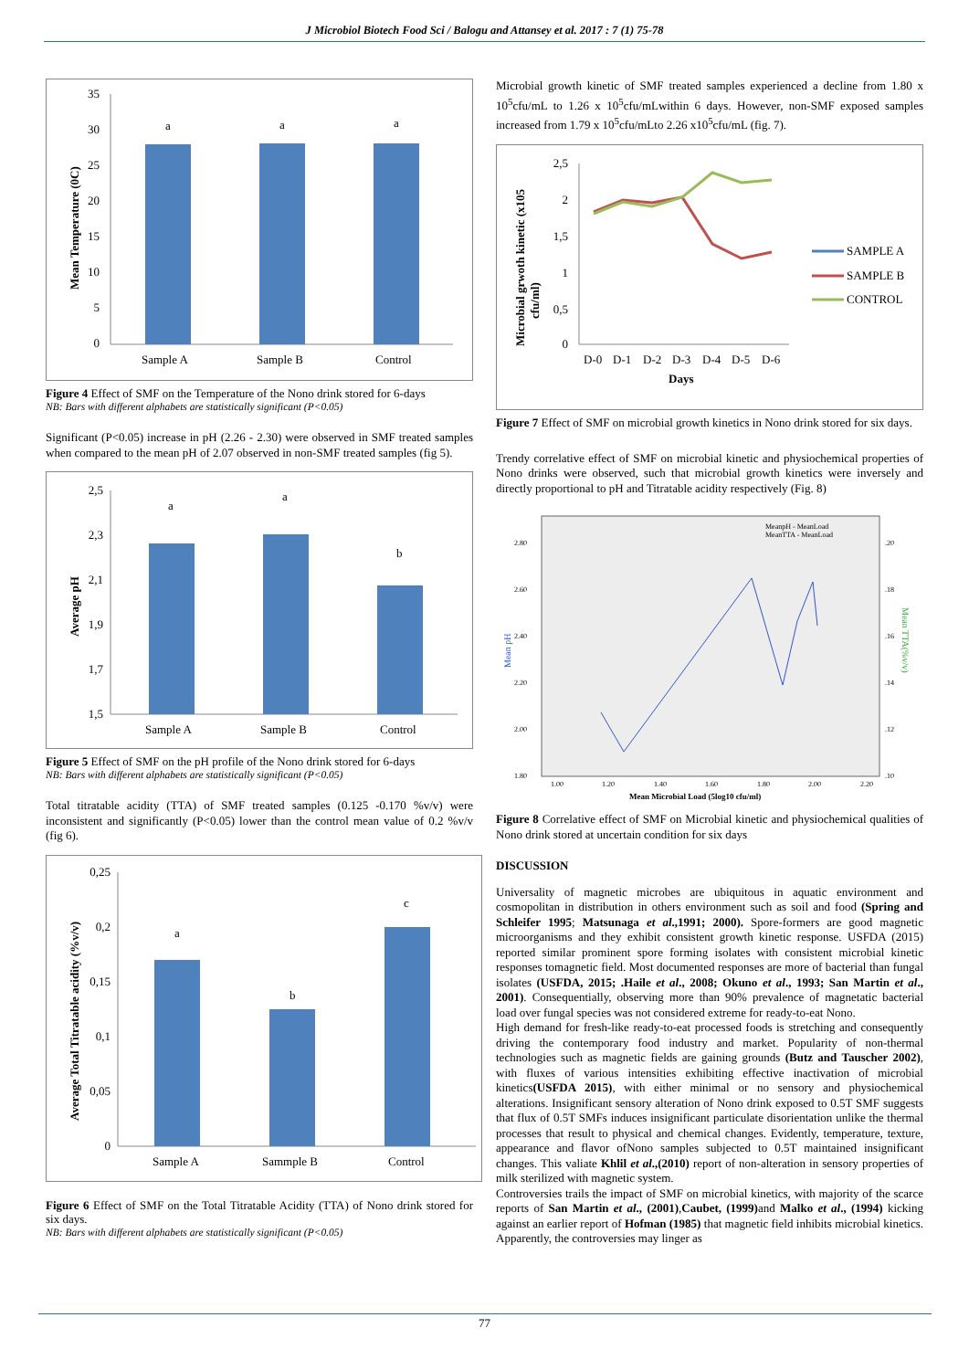J Microbiol Biotech Food Sci / Balogu and Attansey et al. 2017 : 7 (1) 75-78
Mean Temperature (0C)
35
30
25
20
15
10
5
0
a
a
a
Sample A
Sample B
Control
Figure 4 Effect of SMF on the Temperature of the Nono drink stored for 6-days
NB: Bars with different alphabets are statistically significant (P<0.05)
Significant (P<0.05) increase in pH (2.26 - 2.30) were observed in SMF treated samples when compared to the mean pH of 2.07 observed in non-SMF treated samples (fig 5).
Average pH
2,5
2,3
2,1
1,9
1,7
1,5
a
a
b
Sample A
Sample B
Control
Figure 5 Effect of SMF on the pH profile of the Nono drink stored for 6-days
NB: Bars with different alphabets are statistically significant (P<0.05)
Total titratable acidity (TTA) of SMF treated samples (0.125 -0.170 %v/v) were inconsistent and significantly (P<0.05) lower than the control mean value of 0.2 %v/v (fig 6).
Average Total Titratable acidity (%v/v)
0,25
0,2
0,15
0,1
0,05
0
a
b
c
Sample A
Sammple B
Control
Figure 6 Effect of SMF on the Total Titratable Acidity (TTA) of Nono drink stored for six days.
NB: Bars with different alphabets are statistically significant (P<0.05)
Microbial growth kinetic of SMF treated samples experienced a decline from 1.80 x 10<sup>5</sup>cfu/mL to 1.26 x 10<sup>5</sup>cfu/mLwithin 6 days. However, non-SMF exposed samples increased from 1.79 x 10<sup>5</sup>cfu/mLto 2.26 x10<sup>5</sup>cfu/mL (fig. 7).
Microbial grwoth kinetic (x105
cfu/ml)
2,5
2
1,5
1
0,5
0
D-0
D-1
D-2
D-3
D-4
D-5
D-6
Days
SAMPLE A
SAMPLE B
CONTROL
Figure 7 Effect of SMF on microbial growth kinetics in Nono drink stored for six days.
Trendy correlative effect of SMF on microbial kinetic and physiochemical properties of Nono drinks were observed, such that microbial growth kinetics were inversely and directly proportional to pH and Titratable acidity respectively (Fig. 8)
Mean pH
Mean TTA(%v/v)
MeanpH - MeanLoad
MeanTTA - MeanLoad
2.80
2.60
2.40
2.20
2.00
1.80
.20
.18
.16
.14
.12
.10
1.00
1.20
1.40
1.60
1.80
2.00
2.20
Mean Microbial Load (5log10 cfu/ml)
Figure 8 Correlative effect of SMF on Microbial kinetic and physiochemical qualities of Nono drink stored at uncertain condition for six days
DISCUSSION
Universality of magnetic microbes are ubiquitous in aquatic environment and cosmopolitan in distribution in others environment such as soil and food (Spring and Schleifer 1995; Matsunaga et al.,1991; 2000). Spore-formers are good magnetic microorganisms and they exhibit consistent growth kinetic response. USFDA (2015) reported similar prominent spore forming isolates with consistent microbial kinetic responses tomagnetic field. Most documented responses are more of bacterial than fungal isolates (USFDA, 2015; .Haile et al., 2008; Okuno et al., 1993; San Martin et al., 2001). Consequentially, observing more than 90% prevalence of magnetatic bacterial load over fungal species was not considered extreme for ready-to-eat Nono.
High demand for fresh-like ready-to-eat processed foods is stretching and consequently driving the contemporary food industry and market. Popularity of non-thermal technologies such as magnetic fields are gaining grounds (Butz and Tauscher 2002), with fluxes of various intensities exhibiting effective inactivation of microbial kinetics(USFDA 2015), with either minimal or no sensory and physiochemical alterations. Insignificant sensory alteration of Nono drink exposed to 0.5T SMF suggests that flux of 0.5T SMFs induces insignificant particulate disorientation unlike the thermal processes that result to physical and chemical changes. Evidently, temperature, texture, appearance and flavor ofNono samples subjected to 0.5T maintained insignificant changes. This valiate Khlil et al.,(2010) report of non-alteration in sensory properties of milk sterilized with magnetic system.
Controversies trails the impact of SMF on microbial kinetics, with majority of the scarce reports of San Martin et al., (2001),Caubet, (1999) and Malko et al., (1994) kicking against an earlier report of Hofman (1985) that magnetic field inhibits microbial kinetics. Apparently, the controversies may linger as
77